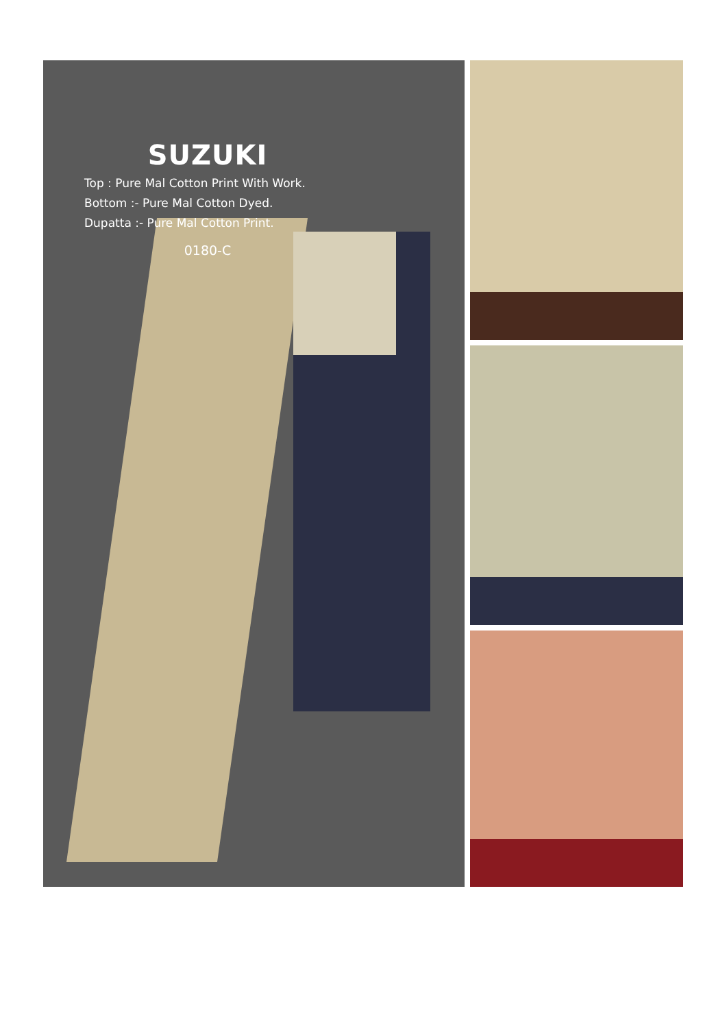SUZUKI
Top : Pure Mal Cotton Print With Work.
Bottom :- Pure Mal Cotton Dyed.
Dupatta :- Pure Mal Cotton Print.
0180-C